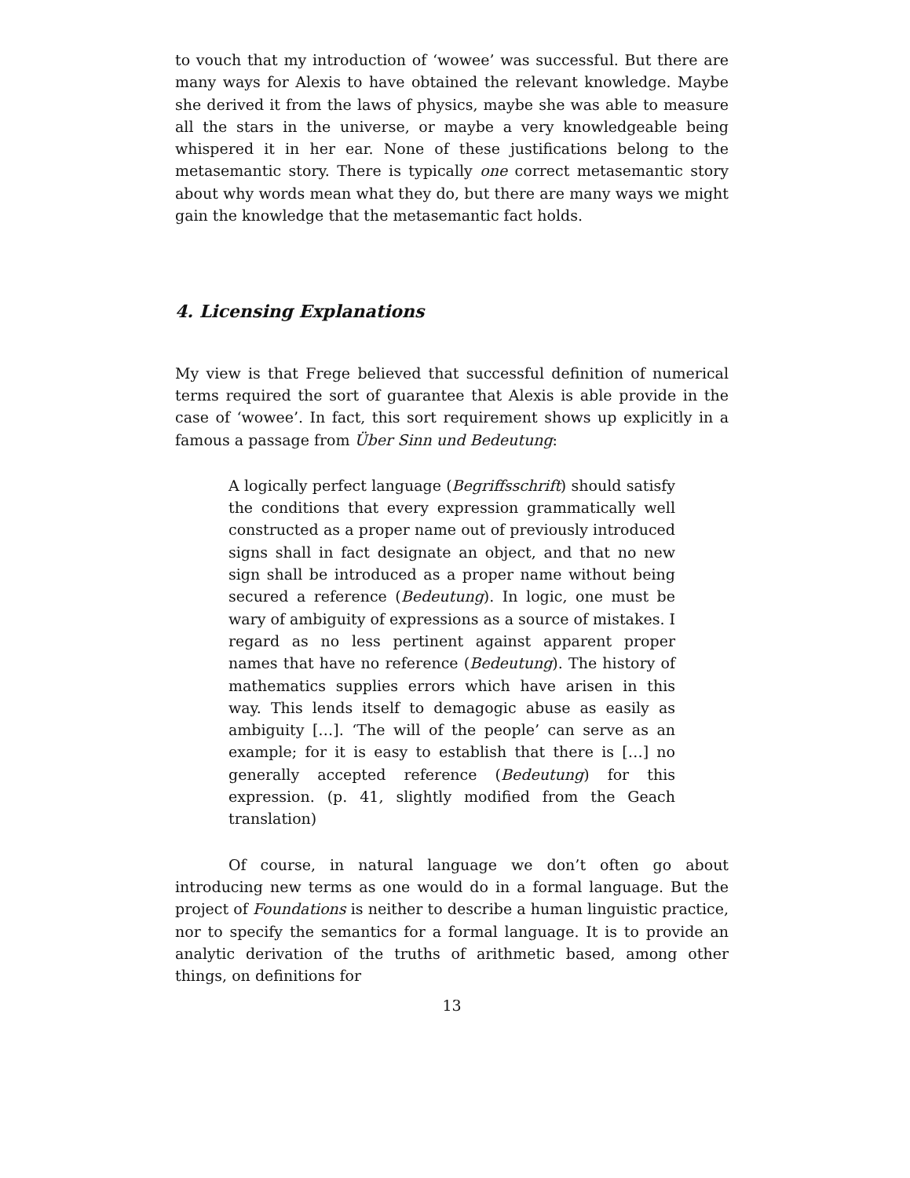to vouch that my introduction of ‘wowee’ was successful. But there are many ways for Alexis to have obtained the relevant knowledge. Maybe she derived it from the laws of physics, maybe she was able to measure all the stars in the universe, or maybe a very knowledgeable being whispered it in her ear. None of these justifications belong to the metasemantic story. There is typically one correct metasemantic story about why words mean what they do, but there are many ways we might gain the knowledge that the metasemantic fact holds.
4. Licensing Explanations
My view is that Frege believed that successful definition of numerical terms required the sort of guarantee that Alexis is able provide in the case of ‘wowee’. In fact, this sort requirement shows up explicitly in a famous a passage from Über Sinn und Bedeutung:
A logically perfect language (Begriffsschrift) should satisfy the conditions that every expression grammatically well constructed as a proper name out of previously introduced signs shall in fact designate an object, and that no new sign shall be introduced as a proper name without being secured a reference (Bedeutung). In logic, one must be wary of ambiguity of expressions as a source of mistakes. I regard as no less pertinent against apparent proper names that have no reference (Bedeutung). The history of mathematics supplies errors which have arisen in this way. This lends itself to demagogic abuse as easily as ambiguity […]. ‘The will of the people’ can serve as an example; for it is easy to establish that there is […] no generally accepted reference (Bedeutung) for this expression. (p. 41, slightly modified from the Geach translation)
Of course, in natural language we don’t often go about introducing new terms as one would do in a formal language. But the project of Foundations is neither to describe a human linguistic practice, nor to specify the semantics for a formal language. It is to provide an analytic derivation of the truths of arithmetic based, among other things, on definitions for
13